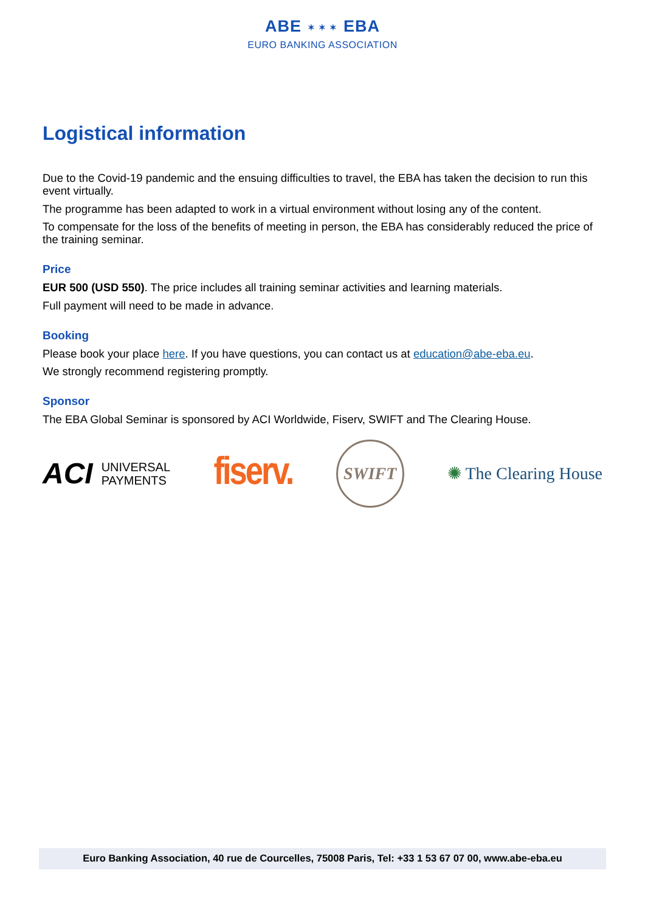ABE ✶ ✶ ✶ EBA
EURO BANKING ASSOCIATION
Logistical information
Due to the Covid-19 pandemic and the ensuing difficulties to travel, the EBA has taken the decision to run this event virtually.
The programme has been adapted to work in a virtual environment without losing any of the content.
To compensate for the loss of the benefits of meeting in person, the EBA has considerably reduced the price of the training seminar.
Price
EUR 500 (USD 550). The price includes all training seminar activities and learning materials.
Full payment will need to be made in advance.
Booking
Please book your place here. If you have questions, you can contact us at education@abe-eba.eu.
We strongly recommend registering promptly.
Sponsor
The EBA Global Seminar is sponsored by ACI Worldwide, Fiserv, SWIFT and The Clearing House.
ACI UNIVERSAL
PAYMENTS
fiserv.
SWIFT
✺ The Clearing House
Euro Banking Association, 40 rue de Courcelles, 75008 Paris, Tel: +33 1 53 67 07 00, www.abe-eba.eu